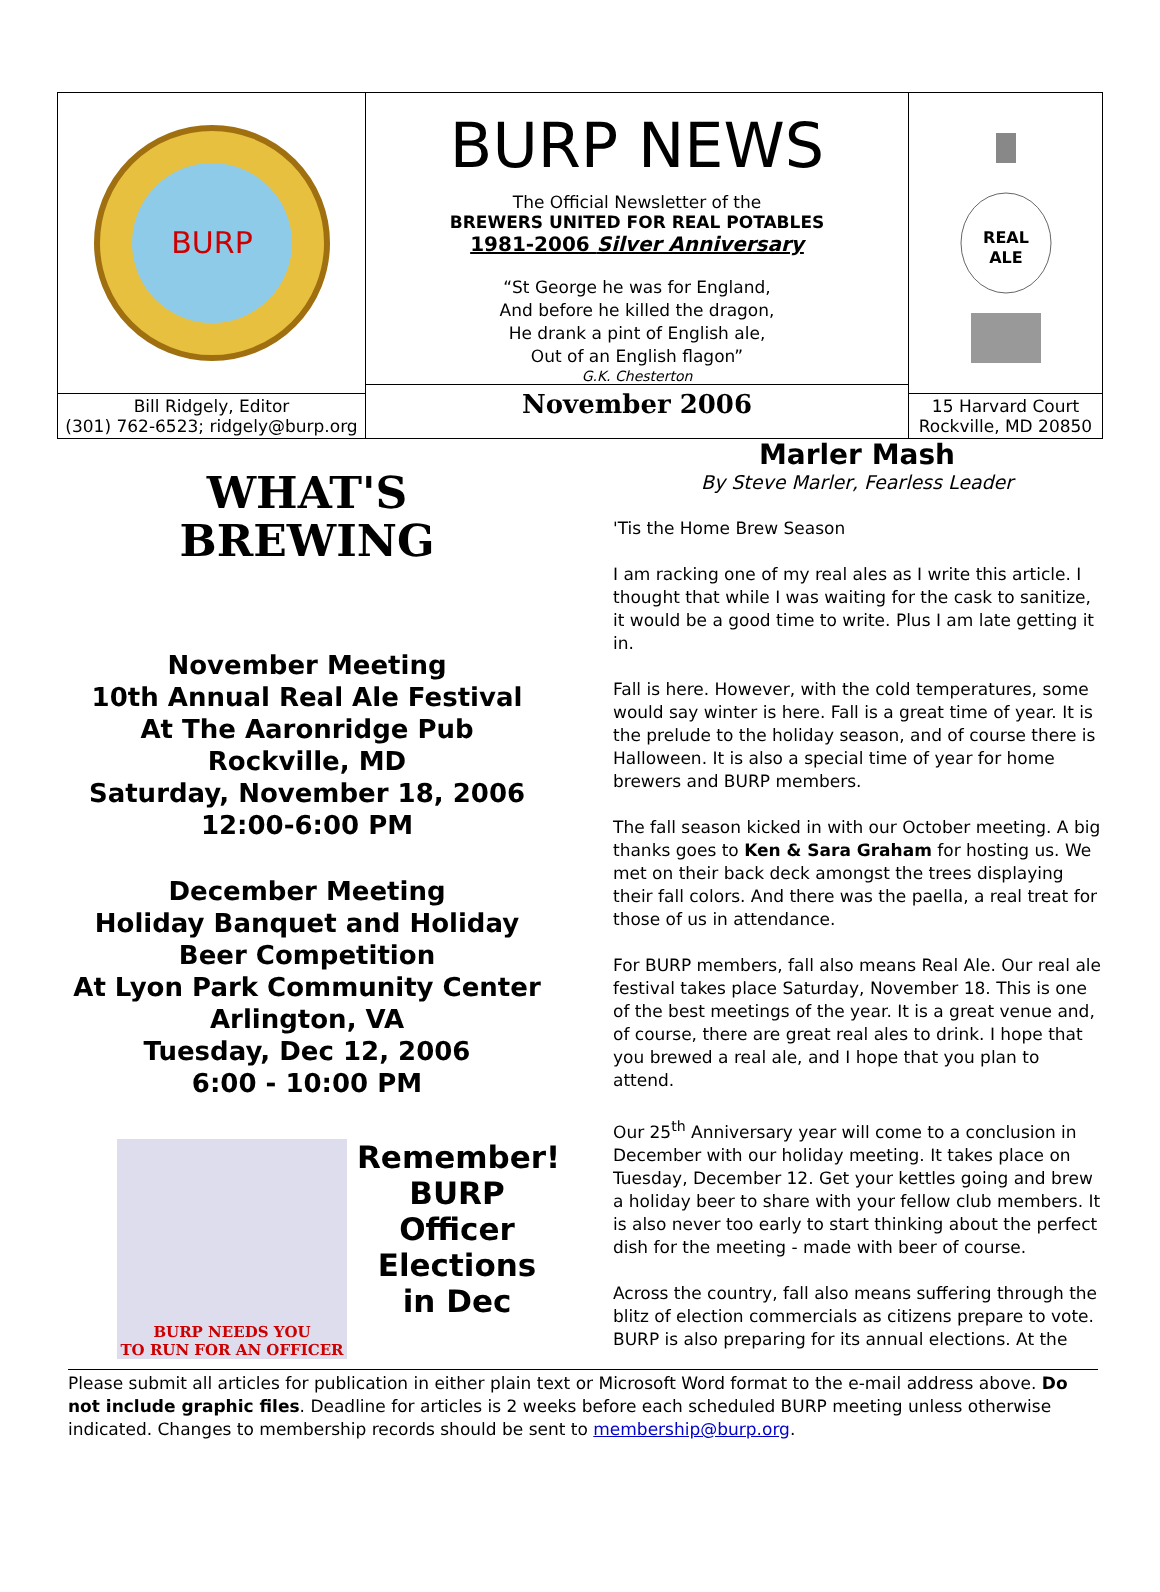BURP
Bill Ridgely, Editor
(301) 762-6523; ridgely@burp.org
BURP NEWS
The Official Newsletter of the
BREWERS UNITED FOR REAL POTABLES
1981-2006 Silver Anniversary
“St George he was for England,
And before he killed the dragon,
He drank a pint of English ale,
Out of an English flagon”
G.K. Chesterton
November 2006
REAL
ALE
15 Harvard Court
Rockville, MD 20850
WHAT'S
BREWING
November Meeting
10th Annual Real Ale Festival
At The Aaronridge Pub
Rockville, MD
Saturday, November 18, 2006
12:00-6:00 PM
December Meeting
Holiday Banquet and Holiday Beer Competition
At Lyon Park Community Center
Arlington, VA
Tuesday, Dec 12, 2006
6:00 - 10:00 PM
BURP NEEDS YOU
TO RUN FOR AN OFFICER
Remember!
BURP Officer Elections in Dec
Marler Mash
By Steve Marler, Fearless Leader
'Tis the Home Brew Season
I am racking one of my real ales as I write this article. I thought that while I was waiting for the cask to sanitize, it would be a good time to write. Plus I am late getting it in.
Fall is here. However, with the cold temperatures, some would say winter is here. Fall is a great time of year. It is the prelude to the holiday season, and of course there is Halloween. It is also a special time of year for home brewers and BURP members.
The fall season kicked in with our October meeting. A big thanks goes to Ken & Sara Graham for hosting us. We met on their back deck amongst the trees displaying their fall colors. And there was the paella, a real treat for those of us in attendance.
For BURP members, fall also means Real Ale. Our real ale festival takes place Saturday, November 18. This is one of the best meetings of the year. It is a great venue and, of course, there are great real ales to drink. I hope that you brewed a real ale, and I hope that you plan to attend.
Our 25<sup>th</sup> Anniversary year will come to a conclusion in December with our holiday meeting. It takes place on Tuesday, December 12. Get your kettles going and brew a holiday beer to share with your fellow club members. It is also never too early to start thinking about the perfect dish for the meeting - made with beer of course.
Across the country, fall also means suffering through the blitz of election commercials as citizens prepare to vote. BURP is also preparing for its annual elections. At the
Please submit all articles for publication in either plain text or Microsoft Word format to the e-mail address above. Do not include graphic files. Deadline for articles is 2 weeks before each scheduled BURP meeting unless otherwise indicated. Changes to membership records should be sent to membership@burp.org.